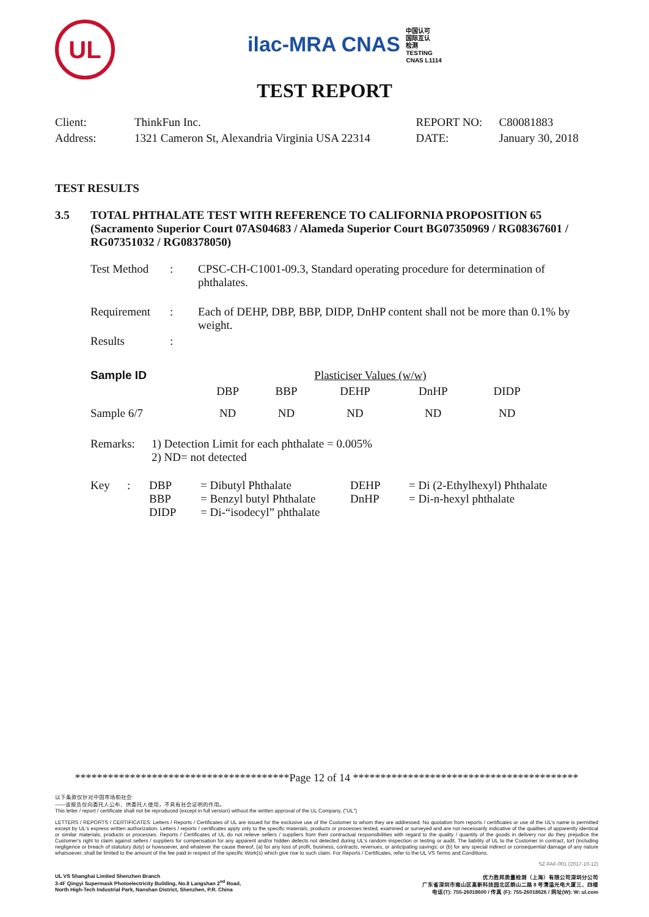UL
ilac-MRA CNAS 中国认可
国际互认
检测
TESTING
CNAS L1114
TEST REPORT
| Client: | ThinkFun Inc. | REPORT NO: | C80081883 |
| Address: | 1321 Cameron St, Alexandria Virginia USA 22314 | DATE: | January 30, 2018 |
TEST RESULTS
| 3.5 | TOTAL PHTHALATE TEST WITH REFERENCE TO CALIFORNIA PROPOSITION 65 (Sacramento Superior Court 07AS04683 / Alameda Superior Court BG07350969 / RG08367601 / RG07351032 / RG08378050) |
| Test Method | : | CPSC-CH-C1001-09.3, Standard operating procedure for determination of phthalates. |
| Requirement | : | Each of DEHP, DBP, BBP, DIDP, DnHP content shall not be more than 0.1% by weight. |
| Results | : | |
| Sample ID | Plasticiser Values (w/w) | | | | |
| | DBP | BBP | DEHP | DnHP | DIDP |
| Sample 6/7 | ND | ND | ND | ND | ND |
| Remarks: | 1) Detection Limit for each phthalate = 0.005% 2) ND= not detected |
| Key | : | DBP BBP DIDP | = Dibutyl Phthalate = Benzyl butyl Phthalate = Di-“isodecyl” phthalate | DEHP DnHP | = Di (2-Ethylhexyl) Phthalate = Di-n-hexyl phthalate |
***************************************Page 12 of 14 *****************************************
以下条款仅针对中国市场和社会:
——该报告仅向委托人公布、供委托人使用，不具有社会证明的作用。
This letter / report / certificate shall not be reproduced (except in full version) without the written approval of the UL Company. ("UL")
LETTERS / REPORTS / CERTIFICATES: Letters / Reports / Certificates of UL are issued for the exclusive use of the Customer to whom they are addressed. No quotation from reports / certificates or use of the UL's name is permitted except by UL's express written authorization. Letters / reports / certificates apply only to the specific materials, products or processes tested, examined or surveyed and are not necessarily indicative of the qualities of apparently identical or similar materials, products or processes. Reports / Certificates of UL do not relieve sellers / suppliers from their contractual responsibilities with regard to the quality / quantity of the goods in delivery nor do they prejudice the Customer's right to claim against sellers / suppliers for compensation for any apparent and/or hidden defects not detected during UL's random inspection or testing or audit. The liability of UL to the Customer in contract, tort (including negligence or breach of statutory duty) or howsoever, and whatever the cause thereof, (a) for any loss of profit, business, contracts, revenues, or anticipating savings; or (b) for any special indirect or consequential damage of any nature whatsoever, shall be limited to the amount of the fee paid in respect of the specific Work(s) which give rise to such claim. For Reports / Certificates, refer to the UL VS Terms and Conditions.
SZ-FAF-001 (2017-10-12)
UL VS Shanghai Limited Shenzhen Branch
3-4F Qingyi Supermask Photoelectricity Building, No.8 Langshan 2<sup>nd</sup> Road,
North High-Tech Industrial Park, Nanshan District, Shenzhen, P.R. China
优力胜邦质量检测（上海）有限公司深圳分公司
广东省深圳市南山区高新科技园北区朗山二路 8 号清溢光电大厦三、四楼
电话(T): 755-26018600 / 传真 (F): 755-26018626 / 网址(W): W: ul.com